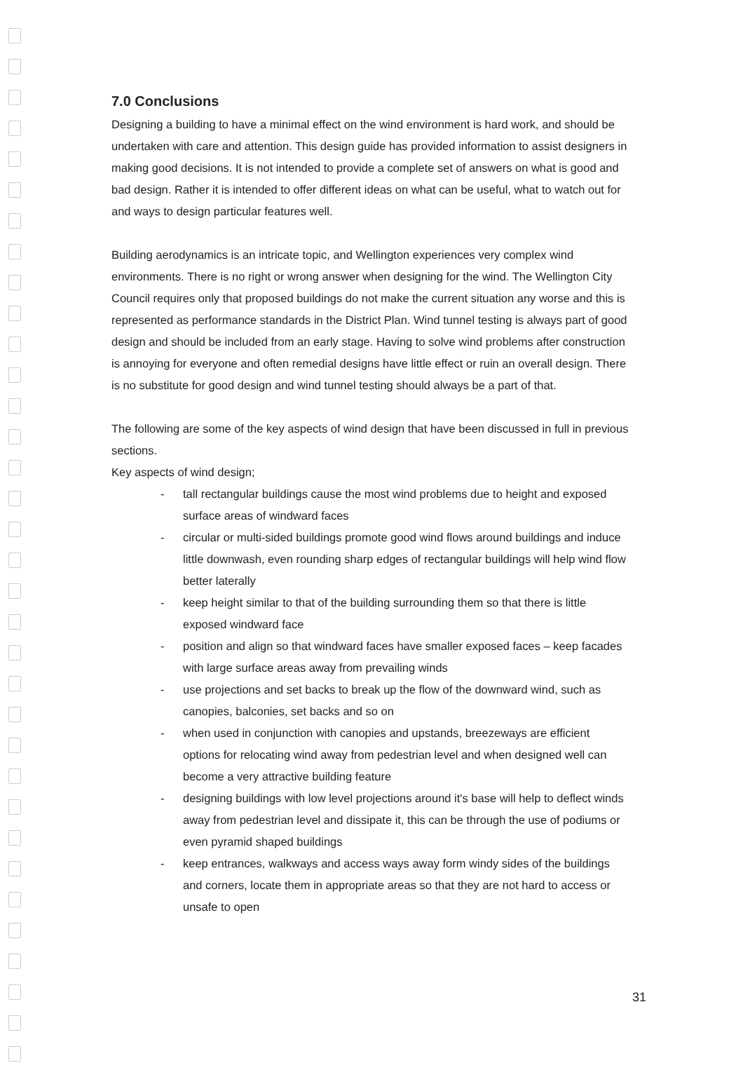7.0 Conclusions
Designing a building to have a minimal effect on the wind environment is hard work, and should be undertaken with care and attention. This design guide has provided information to assist designers in making good decisions. It is not intended to provide a complete set of answers on what is good and bad design. Rather it is intended to offer different ideas on what can be useful, what to watch out for and ways to design particular features well.
Building aerodynamics is an intricate topic, and Wellington experiences very complex wind environments. There is no right or wrong answer when designing for the wind. The Wellington City Council requires only that proposed buildings do not make the current situation any worse and this is represented as performance standards in the District Plan. Wind tunnel testing is always part of good design and should be included from an early stage. Having to solve wind problems after construction is annoying for everyone and often remedial designs have little effect or ruin an overall design. There is no substitute for good design and wind tunnel testing should always be a part of that.
The following are some of the key aspects of wind design that have been discussed in full in previous sections.
Key aspects of wind design;
- tall rectangular buildings cause the most wind problems due to height and exposed surface areas of windward faces
- circular or multi-sided buildings promote good wind flows around buildings and induce little downwash, even rounding sharp edges of rectangular buildings will help wind flow better laterally
- keep height similar to that of the building surrounding them so that there is little exposed windward face
- position and align so that windward faces have smaller exposed faces – keep facades with large surface areas away from prevailing winds
- use projections and set backs to break up the flow of the downward wind, such as canopies, balconies, set backs and so on
- when used in conjunction with canopies and upstands, breezeways are efficient options for relocating wind away from pedestrian level and when designed well can become a very attractive building feature
- designing buildings with low level projections around it's base will help to deflect winds away from pedestrian level and dissipate it, this can be through the use of podiums or even pyramid shaped buildings
- keep entrances, walkways and access ways away form windy sides of the buildings and corners, locate them in appropriate areas so that they are not hard to access or unsafe to open
31